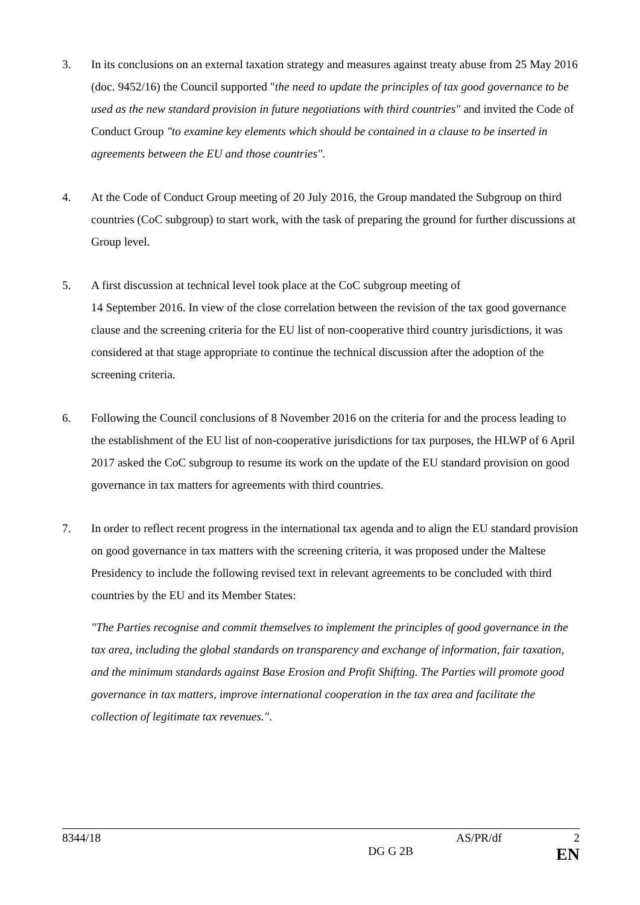3. In its conclusions on an external taxation strategy and measures against treaty abuse from 25 May 2016 (doc. 9452/16) the Council supported "the need to update the principles of tax good governance to be used as the new standard provision in future negotiations with third countries" and invited the Code of Conduct Group "to examine key elements which should be contained in a clause to be inserted in agreements between the EU and those countries".
4. At the Code of Conduct Group meeting of 20 July 2016, the Group mandated the Subgroup on third countries (CoC subgroup) to start work, with the task of preparing the ground for further discussions at Group level.
5. A first discussion at technical level took place at the CoC subgroup meeting of
14 September 2016. In view of the close correlation between the revision of the tax good governance clause and the screening criteria for the EU list of non-cooperative third country jurisdictions, it was considered at that stage appropriate to continue the technical discussion after the adoption of the screening criteria.
6. Following the Council conclusions of 8 November 2016 on the criteria for and the process leading to the establishment of the EU list of non-cooperative jurisdictions for tax purposes, the HLWP of 6 April 2017 asked the CoC subgroup to resume its work on the update of the EU standard provision on good governance in tax matters for agreements with third countries.
7. In order to reflect recent progress in the international tax agenda and to align the EU standard provision on good governance in tax matters with the screening criteria, it was proposed under the Maltese Presidency to include the following revised text in relevant agreements to be concluded with third countries by the EU and its Member States:
"The Parties recognise and commit themselves to implement the principles of good governance in the tax area, including the global standards on transparency and exchange of information, fair taxation, and the minimum standards against Base Erosion and Profit Shifting. The Parties will promote good governance in tax matters, improve international cooperation in the tax area and facilitate the collection of legitimate tax revenues.".
8344/18 AS/PR/df 2
DG G 2B EN